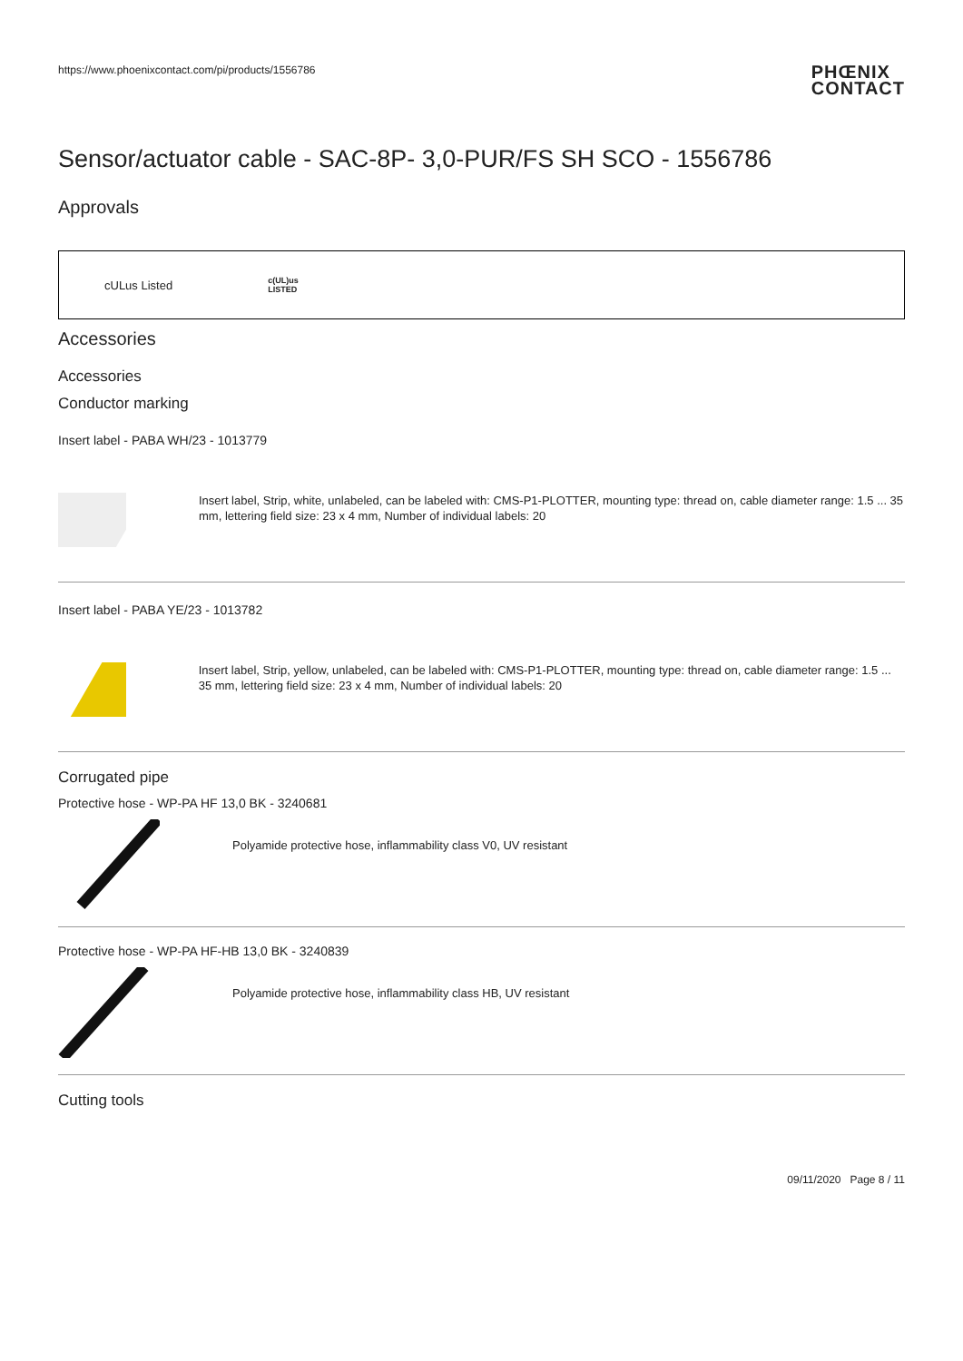https://www.phoenixcontact.com/pi/products/1556786
PHŒNIX
CONTACT
Sensor/actuator cable - SAC-8P- 3,0-PUR/FS SH SCO - 1556786
Approvals
cULus Listed c(UL)us
LISTED
Accessories
Accessories
Conductor marking
Insert label - PABA WH/23 - 1013779
Insert label, Strip, white, unlabeled, can be labeled with: CMS-P1-PLOTTER, mounting type: thread on, cable diameter range: 1.5 ... 35 mm, lettering field size: 23 x 4 mm, Number of individual labels: 20
Insert label - PABA YE/23 - 1013782
Insert label, Strip, yellow, unlabeled, can be labeled with: CMS-P1-PLOTTER, mounting type: thread on, cable diameter range: 1.5 ... 35 mm, lettering field size: 23 x 4 mm, Number of individual labels: 20
Corrugated pipe
Protective hose - WP-PA HF 13,0 BK - 3240681
Polyamide protective hose, inflammability class V0, UV resistant
Protective hose - WP-PA HF-HB 13,0 BK - 3240839
Polyamide protective hose, inflammability class HB, UV resistant
Cutting tools
09/11/2020 Page 8 / 11